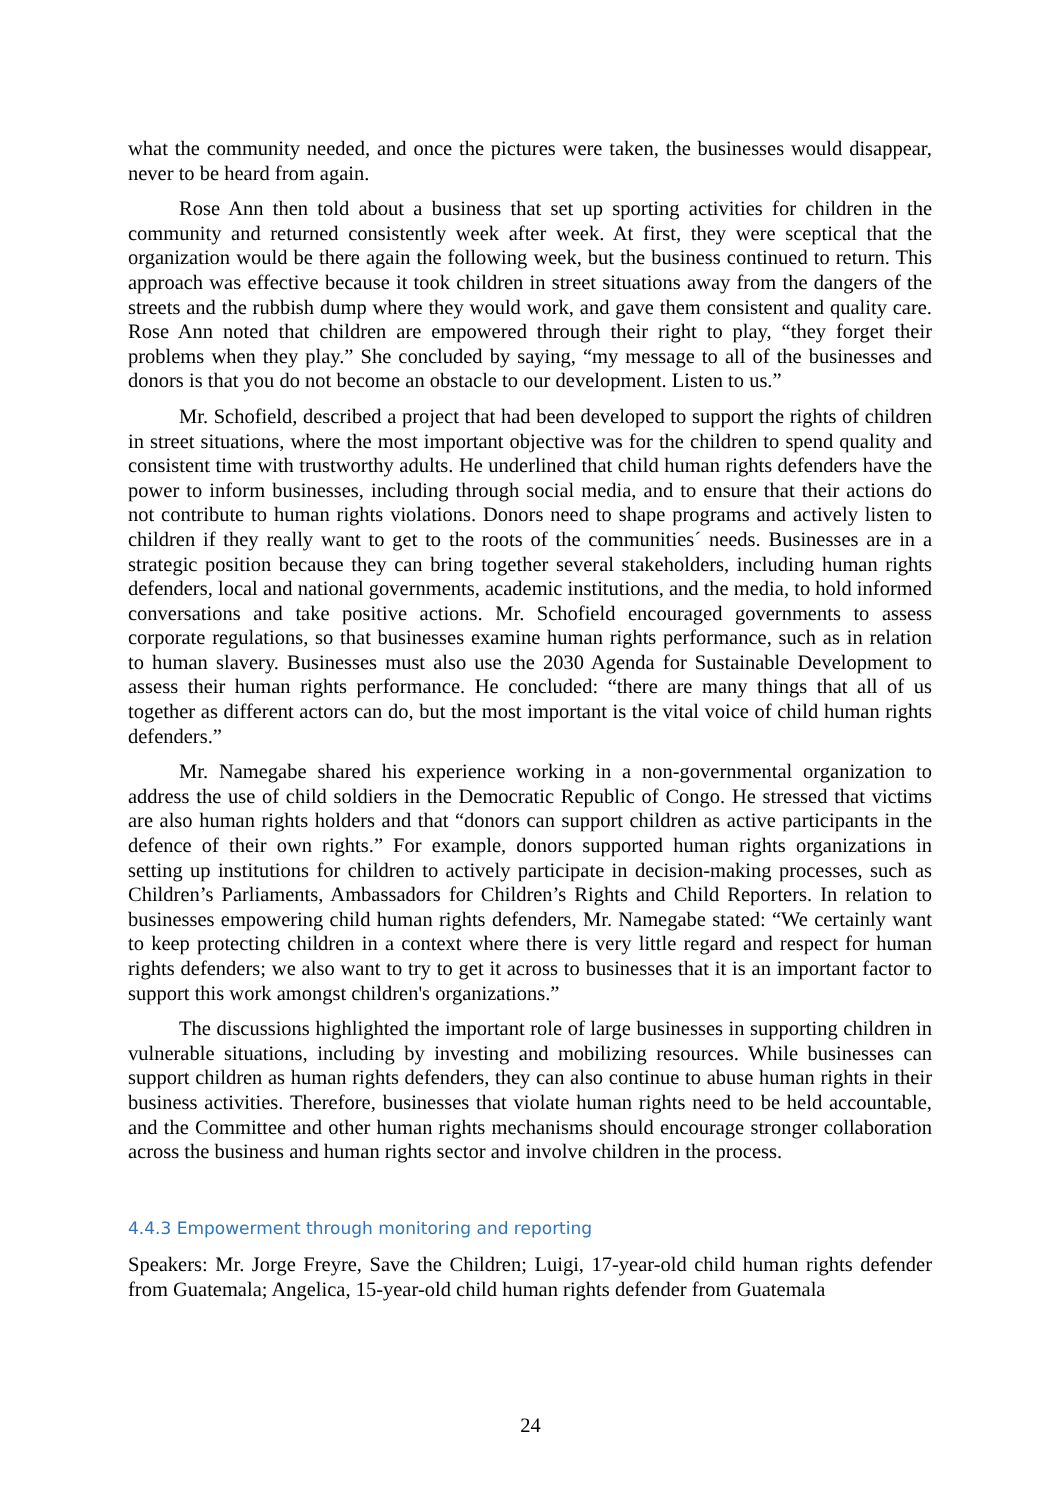what the community needed, and once the pictures were taken, the businesses would disappear, never to be heard from again.
Rose Ann then told about a business that set up sporting activities for children in the community and returned consistently week after week. At first, they were sceptical that the organization would be there again the following week, but the business continued to return. This approach was effective because it took children in street situations away from the dangers of the streets and the rubbish dump where they would work, and gave them consistent and quality care. Rose Ann noted that children are empowered through their right to play, “they forget their problems when they play.” She concluded by saying, “my message to all of the businesses and donors is that you do not become an obstacle to our development. Listen to us.”
Mr. Schofield, described a project that had been developed to support the rights of children in street situations, where the most important objective was for the children to spend quality and consistent time with trustworthy adults. He underlined that child human rights defenders have the power to inform businesses, including through social media, and to ensure that their actions do not contribute to human rights violations. Donors need to shape programs and actively listen to children if they really want to get to the roots of the communities´ needs. Businesses are in a strategic position because they can bring together several stakeholders, including human rights defenders, local and national governments, academic institutions, and the media, to hold informed conversations and take positive actions. Mr. Schofield encouraged governments to assess corporate regulations, so that businesses examine human rights performance, such as in relation to human slavery. Businesses must also use the 2030 Agenda for Sustainable Development to assess their human rights performance. He concluded: “there are many things that all of us together as different actors can do, but the most important is the vital voice of child human rights defenders.”
Mr. Namegabe shared his experience working in a non-governmental organization to address the use of child soldiers in the Democratic Republic of Congo. He stressed that victims are also human rights holders and that “donors can support children as active participants in the defence of their own rights.” For example, donors supported human rights organizations in setting up institutions for children to actively participate in decision-making processes, such as Children’s Parliaments, Ambassadors for Children’s Rights and Child Reporters. In relation to businesses empowering child human rights defenders, Mr. Namegabe stated: “We certainly want to keep protecting children in a context where there is very little regard and respect for human rights defenders; we also want to try to get it across to businesses that it is an important factor to support this work amongst children's organizations.”
The discussions highlighted the important role of large businesses in supporting children in vulnerable situations, including by investing and mobilizing resources. While businesses can support children as human rights defenders, they can also continue to abuse human rights in their business activities. Therefore, businesses that violate human rights need to be held accountable, and the Committee and other human rights mechanisms should encourage stronger collaboration across the business and human rights sector and involve children in the process.
4.4.3 Empowerment through monitoring and reporting
Speakers: Mr. Jorge Freyre, Save the Children; Luigi, 17-year-old child human rights defender from Guatemala; Angelica, 15-year-old child human rights defender from Guatemala
24